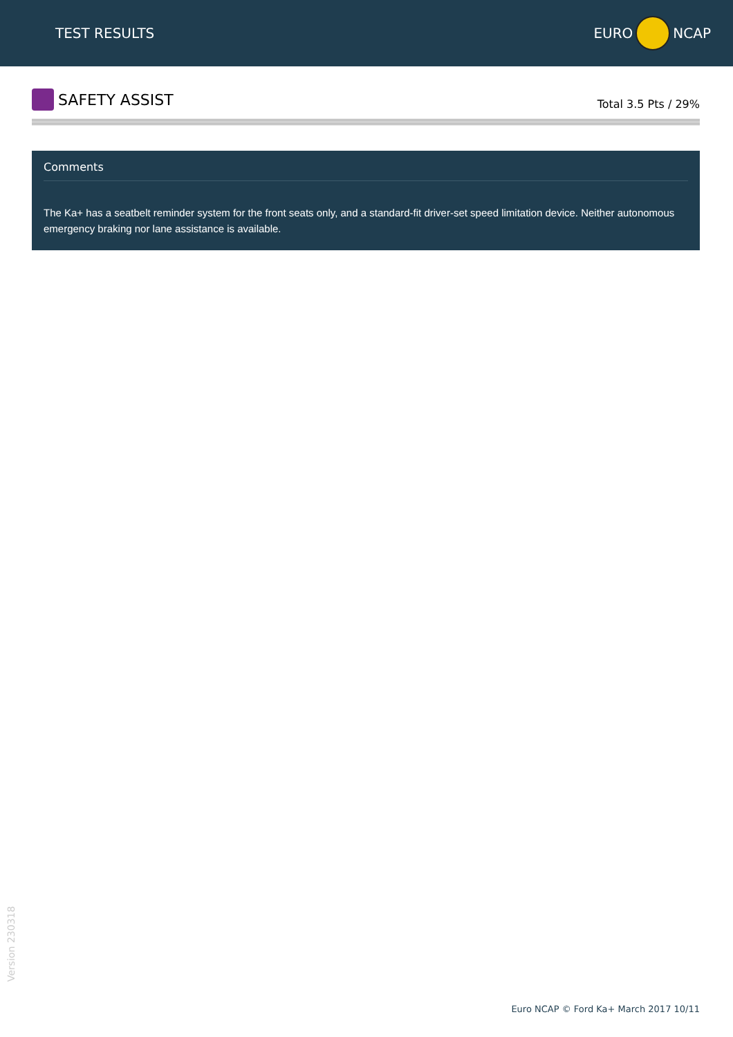TEST RESULTS EURO NCAP
SAFETY ASSIST
Total 3.5 Pts / 29%
Comments
The Ka+ has a seatbelt reminder system for the front seats only, and a standard-fit driver-set speed limitation device. Neither autonomous emergency braking nor lane assistance is available.
Version 230318
Euro NCAP © Ford Ka+ March 2017 10/11